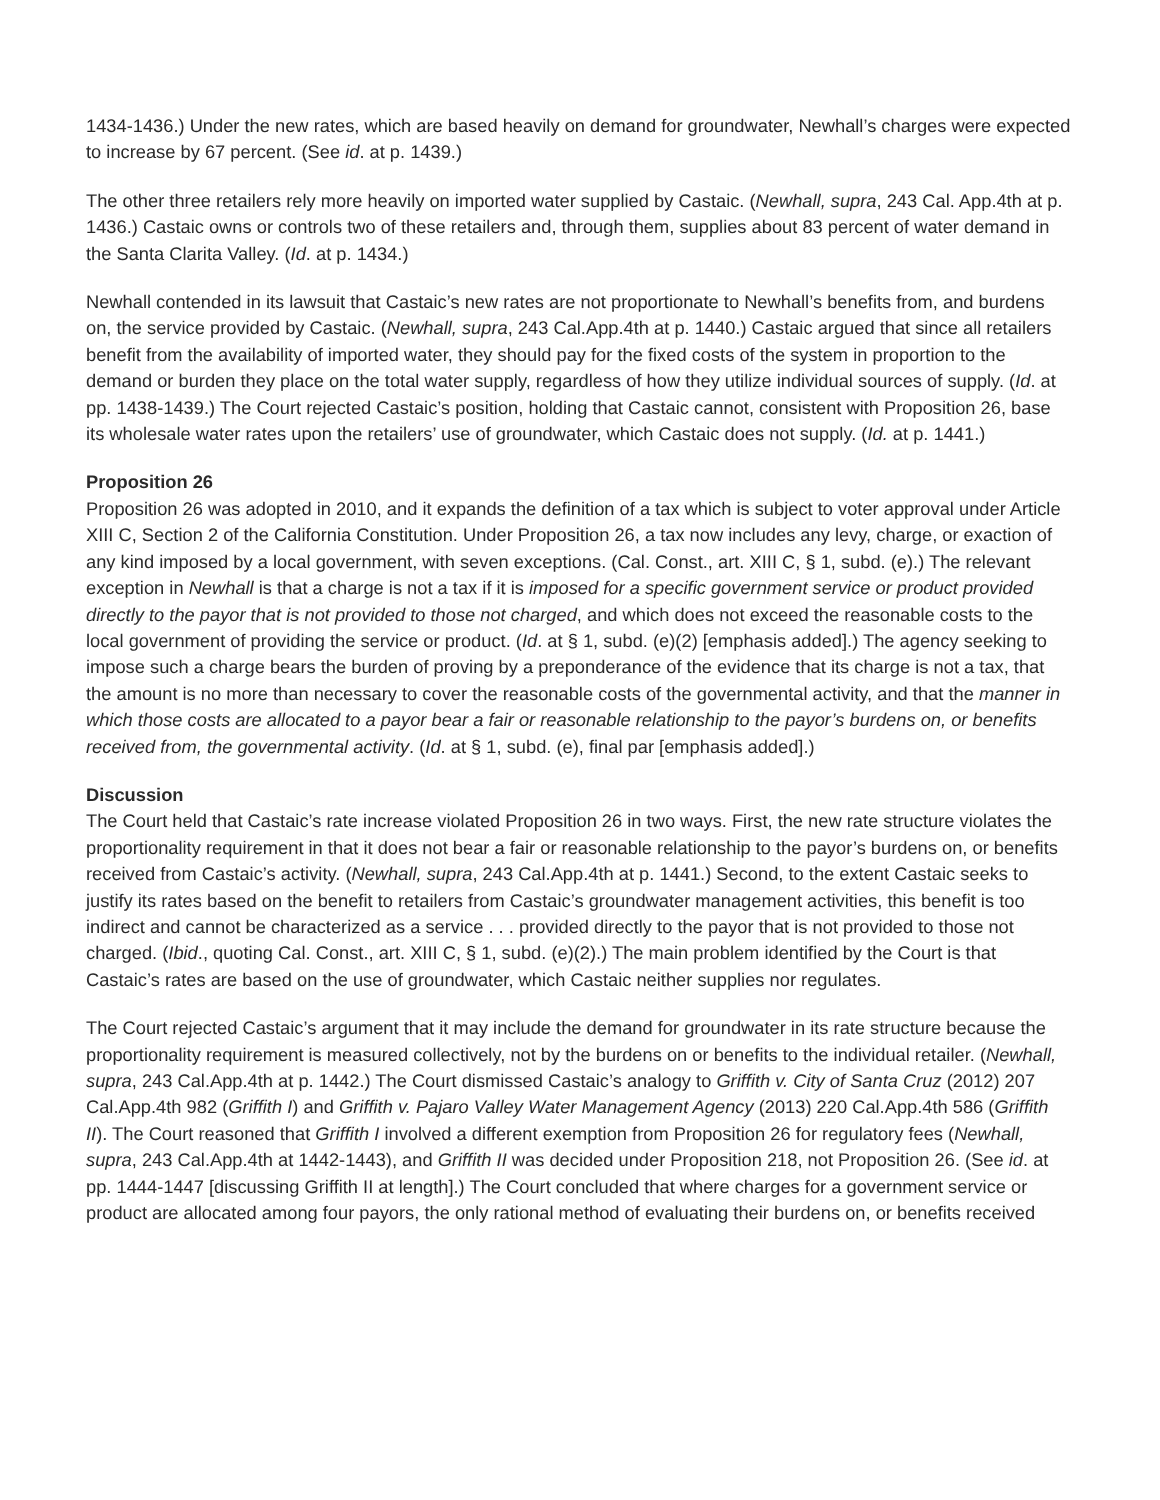1434-1436.) Under the new rates, which are based heavily on demand for groundwater, Newhall’s charges were expected to increase by 67 percent. (See id. at p. 1439.)
The other three retailers rely more heavily on imported water supplied by Castaic. (Newhall, supra, 243 Cal. App.4th at p. 1436.) Castaic owns or controls two of these retailers and, through them, supplies about 83 percent of water demand in the Santa Clarita Valley. (Id. at p. 1434.)
Newhall contended in its lawsuit that Castaic’s new rates are not proportionate to Newhall’s benefits from, and burdens on, the service provided by Castaic. (Newhall, supra, 243 Cal.App.4th at p. 1440.) Castaic argued that since all retailers benefit from the availability of imported water, they should pay for the fixed costs of the system in proportion to the demand or burden they place on the total water supply, regardless of how they utilize individual sources of supply. (Id. at pp. 1438-1439.) The Court rejected Castaic’s position, holding that Castaic cannot, consistent with Proposition 26, base its wholesale water rates upon the retailers’ use of groundwater, which Castaic does not supply. (Id. at p. 1441.)
Proposition 26
Proposition 26 was adopted in 2010, and it expands the definition of a tax which is subject to voter approval under Article XIII C, Section 2 of the California Constitution. Under Proposition 26, a tax now includes any levy, charge, or exaction of any kind imposed by a local government, with seven exceptions. (Cal. Const., art. XIII C, § 1, subd. (e).) The relevant exception in Newhall is that a charge is not a tax if it is imposed for a specific government service or product provided directly to the payor that is not provided to those not charged, and which does not exceed the reasonable costs to the local government of providing the service or product. (Id. at § 1, subd. (e)(2) [emphasis added].) The agency seeking to impose such a charge bears the burden of proving by a preponderance of the evidence that its charge is not a tax, that the amount is no more than necessary to cover the reasonable costs of the governmental activity, and that the manner in which those costs are allocated to a payor bear a fair or reasonable relationship to the payor’s burdens on, or benefits received from, the governmental activity. (Id. at § 1, subd. (e), final par [emphasis added].)
Discussion
The Court held that Castaic’s rate increase violated Proposition 26 in two ways. First, the new rate structure violates the proportionality requirement in that it does not bear a fair or reasonable relationship to the payor’s burdens on, or benefits received from Castaic’s activity. (Newhall, supra, 243 Cal.App.4th at p. 1441.) Second, to the extent Castaic seeks to justify its rates based on the benefit to retailers from Castaic’s groundwater management activities, this benefit is too indirect and cannot be characterized as a service . . . provided directly to the payor that is not provided to those not charged. (Ibid., quoting Cal. Const., art. XIII C, § 1, subd. (e)(2).) The main problem identified by the Court is that Castaic’s rates are based on the use of groundwater, which Castaic neither supplies nor regulates.
The Court rejected Castaic’s argument that it may include the demand for groundwater in its rate structure because the proportionality requirement is measured collectively, not by the burdens on or benefits to the individual retailer. (Newhall, supra, 243 Cal.App.4th at p. 1442.) The Court dismissed Castaic’s analogy to Griffith v. City of Santa Cruz (2012) 207 Cal.App.4th 982 (Griffith I) and Griffith v. Pajaro Valley Water Management Agency (2013) 220 Cal.App.4th 586 (Griffith II). The Court reasoned that Griffith I involved a different exemption from Proposition 26 for regulatory fees (Newhall, supra, 243 Cal.App.4th at 1442-1443), and Griffith II was decided under Proposition 218, not Proposition 26. (See id. at pp. 1444-1447 [discussing Griffith II at length].) The Court concluded that where charges for a government service or product are allocated among four payors, the only rational method of evaluating their burdens on, or benefits received